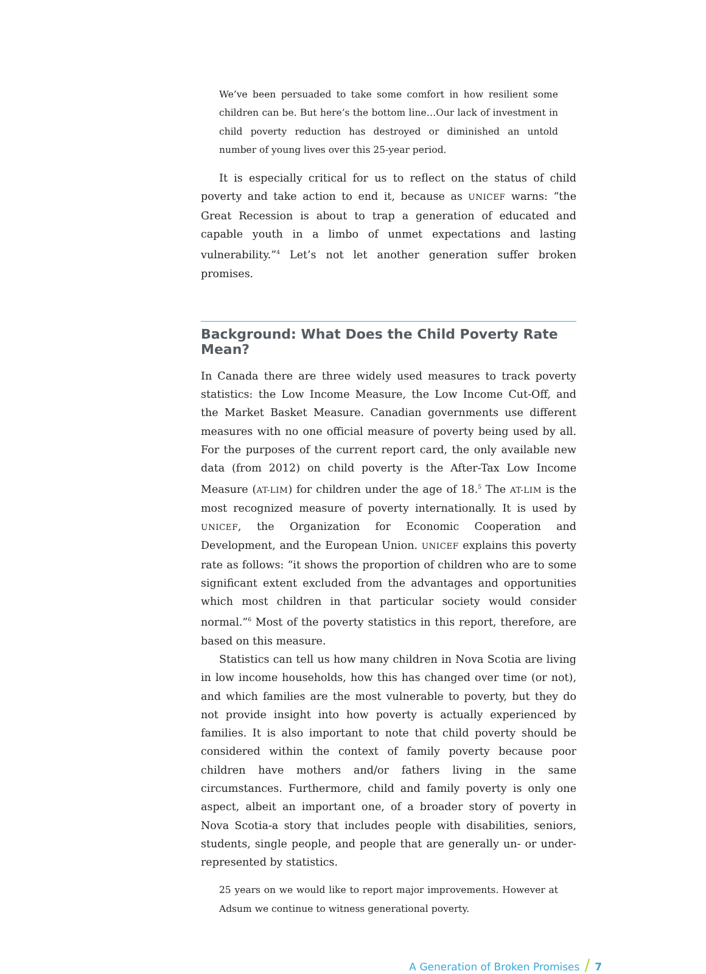We’ve been persuaded to take some comfort in how resilient some children can be. But here’s the bottom line…Our lack of investment in child poverty reduction has destroyed or diminished an untold number of young lives over this 25-year period.
It is especially critical for us to reflect on the status of child poverty and take action to end it, because as UNICEF warns: “the Great Recession is about to trap a generation of educated and capable youth in a limbo of unmet expectations and lasting vulnerability.”<sup>4</sup> Let’s not let another generation suffer broken promises.
Background: What Does the Child Poverty Rate Mean?
In Canada there are three widely used measures to track poverty statistics: the Low Income Measure, the Low Income Cut-Off, and the Market Basket Measure. Canadian governments use different measures with no one official measure of poverty being used by all. For the purposes of the current report card, the only available new data (from 2012) on child poverty is the After-Tax Low Income Measure (AT-LIM) for children under the age of 18.<sup>5</sup> The AT-LIM is the most recognized measure of poverty internationally. It is used by UNICEF, the Organization for Economic Cooperation and Development, and the European Union. UNICEF explains this poverty rate as follows: “it shows the proportion of children who are to some significant extent excluded from the advantages and opportunities which most children in that particular society would consider normal.”<sup>6</sup> Most of the poverty statistics in this report, therefore, are based on this measure.
Statistics can tell us how many children in Nova Scotia are living in low income households, how this has changed over time (or not), and which families are the most vulnerable to poverty, but they do not provide insight into how poverty is actually experienced by families. It is also important to note that child poverty should be considered within the context of family poverty because poor children have mothers and/or fathers living in the same circumstances. Furthermore, child and family poverty is only one aspect, albeit an important one, of a broader story of poverty in Nova Scotia-a story that includes people with disabilities, seniors, students, single people, and people that are generally un- or under-represented by statistics.
25 years on we would like to report major improvements. However at Adsum we continue to witness generational poverty.
A Generation of Broken Promises / 7